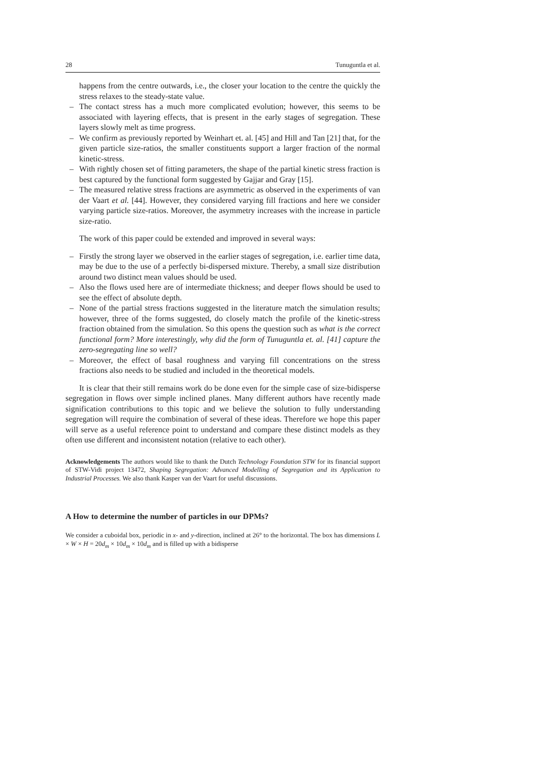28 Tunuguntla et al.
happens from the centre outwards, i.e., the closer your location to the centre the quickly the stress relaxes to the steady-state value.
– The contact stress has a much more complicated evolution; however, this seems to be associated with layering effects, that is present in the early stages of segregation. These layers slowly melt as time progress.
– We confirm as previously reported by Weinhart et. al. [45] and Hill and Tan [21] that, for the given particle size-ratios, the smaller constituents support a larger fraction of the normal kinetic-stress.
– With rightly chosen set of fitting parameters, the shape of the partial kinetic stress fraction is best captured by the functional form suggested by Gajjar and Gray [15].
– The measured relative stress fractions are asymmetric as observed in the experiments of van der Vaart et al. [44]. However, they considered varying fill fractions and here we consider varying particle size-ratios. Moreover, the asymmetry increases with the increase in particle size-ratio.
The work of this paper could be extended and improved in several ways:
– Firstly the strong layer we observed in the earlier stages of segregation, i.e. earlier time data, may be due to the use of a perfectly bi-dispersed mixture. Thereby, a small size distribution around two distinct mean values should be used.
– Also the flows used here are of intermediate thickness; and deeper flows should be used to see the effect of absolute depth.
– None of the partial stress fractions suggested in the literature match the simulation results; however, three of the forms suggested, do closely match the profile of the kinetic-stress fraction obtained from the simulation. So this opens the question such as what is the correct functional form? More interestingly, why did the form of Tunuguntla et. al. [41] capture the zero-segregating line so well?
– Moreover, the effect of basal roughness and varying fill concentrations on the stress fractions also needs to be studied and included in the theoretical models.
It is clear that their still remains work do be done even for the simple case of size-bidisperse segregation in flows over simple inclined planes. Many different authors have recently made signification contributions to this topic and we believe the solution to fully understanding segregation will require the combination of several of these ideas. Therefore we hope this paper will serve as a useful reference point to understand and compare these distinct models as they often use different and inconsistent notation (relative to each other).
Acknowledgements The authors would like to thank the Dutch Technology Foundation STW for its financial support of STW-Vidi project 13472, Shaping Segregation: Advanced Modelling of Segregation and its Application to Industrial Processes. We also thank Kasper van der Vaart for useful discussions.
A How to determine the number of particles in our DPMs?
We consider a cuboidal box, periodic in x- and y-direction, inclined at 26° to the horizontal. The box has dimensions L × W × H = 20d<sub>m</sub> × 10d<sub>m</sub> × 10d<sub>m</sub> and is filled up with a bidisperse